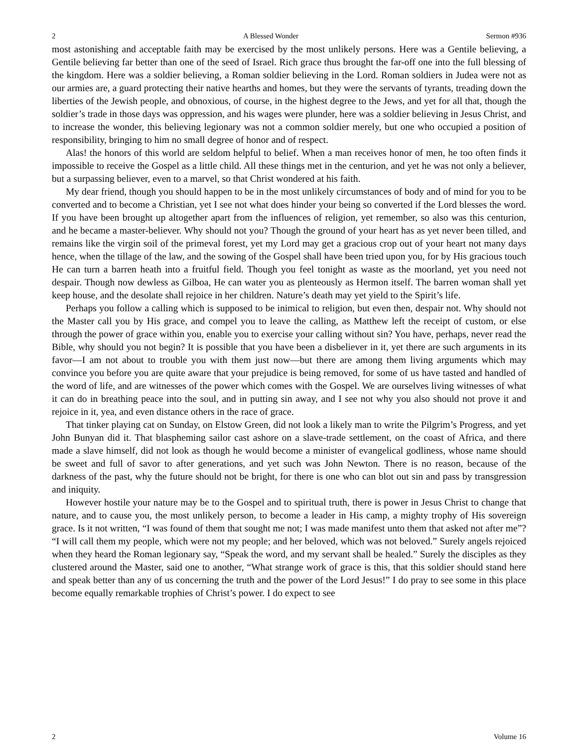2 A Blessed Wonder Sermon #936
most astonishing and acceptable faith may be exercised by the most unlikely persons. Here was a Gentile believing, a Gentile believing far better than one of the seed of Israel. Rich grace thus brought the far-off one into the full blessing of the kingdom. Here was a soldier believing, a Roman soldier believing in the Lord. Roman soldiers in Judea were not as our armies are, a guard protecting their native hearths and homes, but they were the servants of tyrants, treading down the liberties of the Jewish people, and obnoxious, of course, in the highest degree to the Jews, and yet for all that, though the soldier’s trade in those days was oppression, and his wages were plunder, here was a soldier believing in Jesus Christ, and to increase the wonder, this believing legionary was not a common soldier merely, but one who occupied a position of responsibility, bringing to him no small degree of honor and of respect.
Alas! the honors of this world are seldom helpful to belief. When a man receives honor of men, he too often finds it impossible to receive the Gospel as a little child. All these things met in the centurion, and yet he was not only a believer, but a surpassing believer, even to a marvel, so that Christ wondered at his faith.
My dear friend, though you should happen to be in the most unlikely circumstances of body and of mind for you to be converted and to become a Christian, yet I see not what does hinder your being so converted if the Lord blesses the word. If you have been brought up altogether apart from the influences of religion, yet remember, so also was this centurion, and he became a master-believer. Why should not you? Though the ground of your heart has as yet never been tilled, and remains like the virgin soil of the primeval forest, yet my Lord may get a gracious crop out of your heart not many days hence, when the tillage of the law, and the sowing of the Gospel shall have been tried upon you, for by His gracious touch He can turn a barren heath into a fruitful field. Though you feel tonight as waste as the moorland, yet you need not despair. Though now dewless as Gilboa, He can water you as plenteously as Hermon itself. The barren woman shall yet keep house, and the desolate shall rejoice in her children. Nature’s death may yet yield to the Spirit’s life.
Perhaps you follow a calling which is supposed to be inimical to religion, but even then, despair not. Why should not the Master call you by His grace, and compel you to leave the calling, as Matthew left the receipt of custom, or else through the power of grace within you, enable you to exercise your calling without sin? You have, perhaps, never read the Bible, why should you not begin? It is possible that you have been a disbeliever in it, yet there are such arguments in its favor—I am not about to trouble you with them just now—but there are among them living arguments which may convince you before you are quite aware that your prejudice is being removed, for some of us have tasted and handled of the word of life, and are witnesses of the power which comes with the Gospel. We are ourselves living witnesses of what it can do in breathing peace into the soul, and in putting sin away, and I see not why you also should not prove it and rejoice in it, yea, and even distance others in the race of grace.
That tinker playing cat on Sunday, on Elstow Green, did not look a likely man to write the Pilgrim’s Progress, and yet John Bunyan did it. That blaspheming sailor cast ashore on a slave-trade settlement, on the coast of Africa, and there made a slave himself, did not look as though he would become a minister of evangelical godliness, whose name should be sweet and full of savor to after generations, and yet such was John Newton. There is no reason, because of the darkness of the past, why the future should not be bright, for there is one who can blot out sin and pass by transgression and iniquity.
However hostile your nature may be to the Gospel and to spiritual truth, there is power in Jesus Christ to change that nature, and to cause you, the most unlikely person, to become a leader in His camp, a mighty trophy of His sovereign grace. Is it not written, “I was found of them that sought me not; I was made manifest unto them that asked not after me”? “I will call them my people, which were not my people; and her beloved, which was not beloved.” Surely angels rejoiced when they heard the Roman legionary say, “Speak the word, and my servant shall be healed.” Surely the disciples as they clustered around the Master, said one to another, “What strange work of grace is this, that this soldier should stand here and speak better than any of us concerning the truth and the power of the Lord Jesus!” I do pray to see some in this place become equally remarkable trophies of Christ’s power. I do expect to see
2 Volume 16